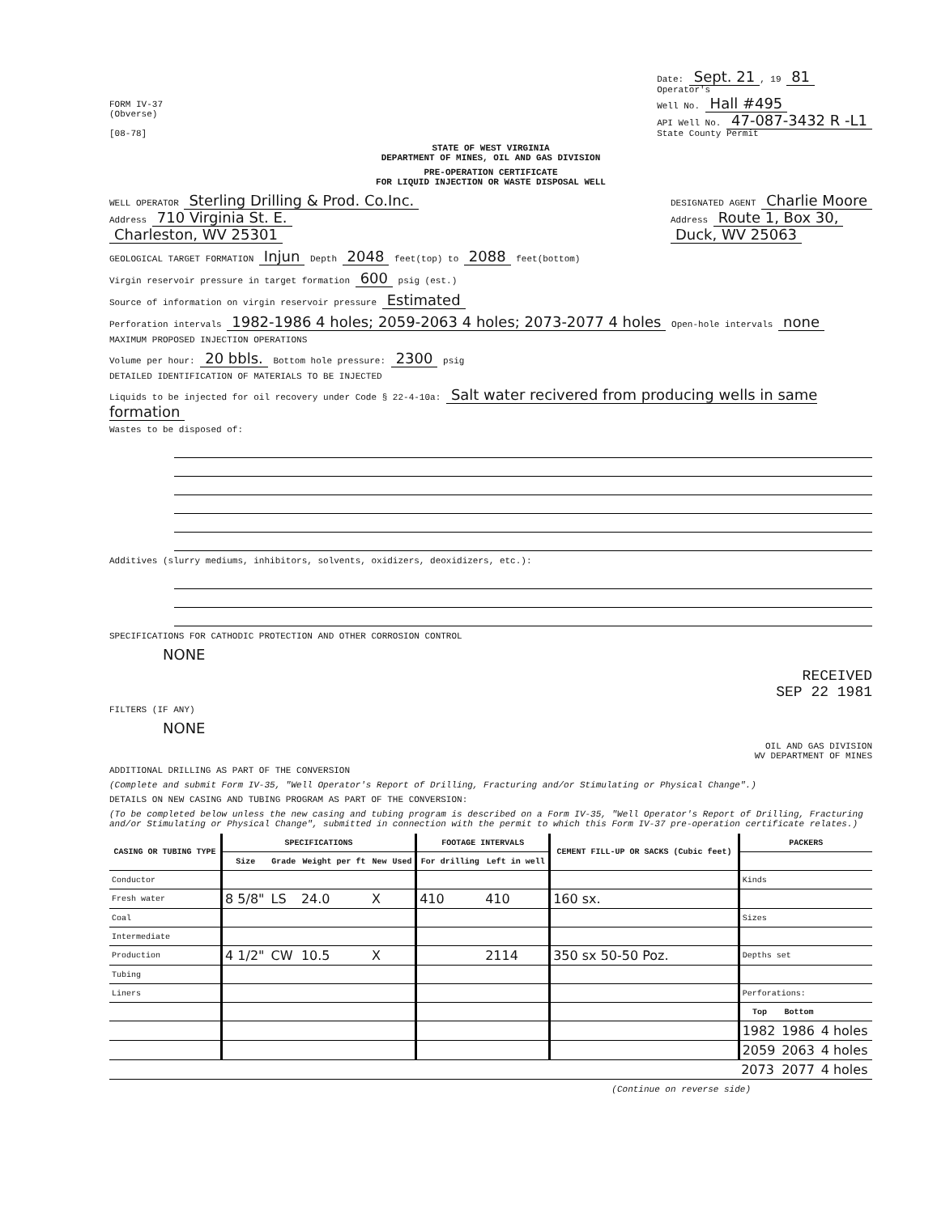FORM IV-37
(Obverse)
[08-78]
Date: Sept. 21, 19 81
Operator's
Well No. Hall #495
API Well No. 47-087-3432 R -L1
State County Permit
STATE OF WEST VIRGINIA
DEPARTMENT OF MINES, OIL AND GAS DIVISION
PRE-OPERATION CERTIFICATE
FOR LIQUID INJECTION OR WASTE DISPOSAL WELL
WELL OPERATOR Sterling Drilling & Prod. Co.Inc.
Address 710 Virginia St. E.
Charleston, WV 25301
DESIGNATED AGENT Charlie Moore
Address Route 1, Box 30,
Duck, WV 25063
GEOLOGICAL TARGET FORMATION Injun Depth 2048 feet(top) to 2088 feet(bottom)
Virgin reservoir pressure in target formation 600 psig (est.)
Source of information on virgin reservoir pressure Estimated
Perforation intervals 1982-1986 4 holes; 2059-2063 4 holes; 2073-2077 4 holes Open-hole intervals none
MAXIMUM PROPOSED INJECTION OPERATIONS
Volume per hour: 20 bbls. Bottom hole pressure: 2300 psig
DETAILED IDENTIFICATION OF MATERIALS TO BE INJECTED
Liquids to be injected for oil recovery under Code § 22-4-10a: Salt water recivered from producing wells in same formation
Wastes to be disposed of:
Additives (slurry mediums, inhibitors, solvents, oxidizers, deoxidizers, etc.):
SPECIFICATIONS FOR CATHODIC PROTECTION AND OTHER CORROSION CONTROL
NONE
RECEIVED
SEP 22 1981
FILTERS (IF ANY)
NONE
OIL AND GAS DIVISION
WV DEPARTMENT OF MINES
ADDITIONAL DRILLING AS PART OF THE CONVERSION
(Complete and submit Form IV-35, "Well Operator's Report of Drilling, Fracturing and/or Stimulating or Physical Change".)
DETAILS ON NEW CASING AND TUBING PROGRAM AS PART OF THE CONVERSION:
(To be completed below unless the new casing and tubing program is described on a Form IV-35, "Well Operator's Report of Drilling, Fracturing and/or Stimulating or Physical Change", submitted in connection with the permit to which this Form IV-37 pre-operation certificate relates.)
| CASING OR TUBING TYPE | SPECIFICATIONS | | | | | FOOTAGE INTERVALS | | CEMENT FILL-UP OR SACKS (Cubic feet) | PACKERS | | |
| --- | --- | --- | --- | --- | --- | --- | --- | --- | --- | --- | --- |
| | Size | Grade | Weight per ft | New | Used | For drilling | Left in well | | | | |
| Conductor | | | | | | | | | Kinds | | |
| Fresh water | 8 5/8" | LS | 24.0 | X | | 410 | 410 | 160 sx. | | | |
| Coal | | | | | | | | | Sizes | | |
| Intermediate | | | | | | | | | | | |
| Production | 4 1/2" | CW | 10.5 | X | | | 2114 | 350 sx 50-50 Poz. | Depths set | | |
| Tubing | | | | | | | | | | | |
| Liners | | | | | | | | | Perforations: | | |
| | | | | | | | | | Top | Bottom | |
| | | | | | | | | | 1982 | 1986 | 4 holes |
| | | | | | | | | | 2059 | 2063 | 4 holes |
| | | | | | | | | | 2073 | 2077 | 4 holes |
(Continue on reverse side)